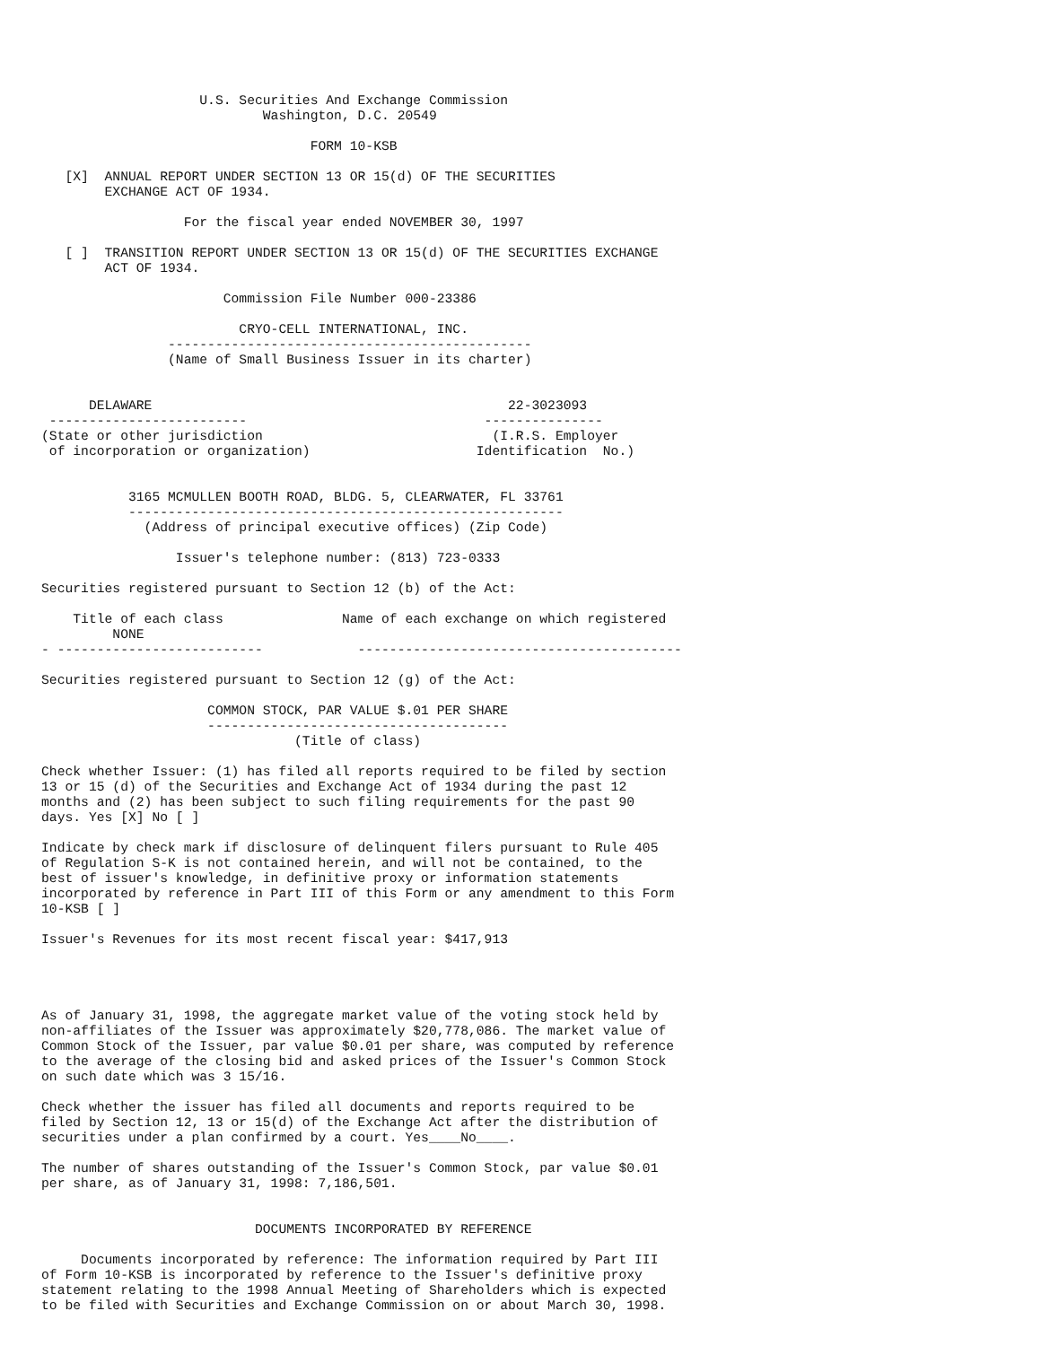U.S. Securities And Exchange Commission
                            Washington, D.C. 20549

                                  FORM 10-KSB

   [X]  ANNUAL REPORT UNDER SECTION 13 OR 15(d) OF THE SECURITIES
        EXCHANGE ACT OF 1934.

                  For the fiscal year ended NOVEMBER 30, 1997

   [ ]  TRANSITION REPORT UNDER SECTION 13 OR 15(d) OF THE SECURITIES EXCHANGE
        ACT OF 1934.

                       Commission File Number 000-23386

                         CRYO-CELL INTERNATIONAL, INC.
                ----------------------------------------------
                (Name of Small Business Issuer in its charter)


      DELAWARE                                             22-3023093
 -------------------------                              ---------------
(State or other jurisdiction                             (I.R.S. Employer
 of incorporation or organization)                     Identification  No.)


           3165 MCMULLEN BOOTH ROAD, BLDG. 5, CLEARWATER, FL 33761
           -------------------------------------------------------
             (Address of principal executive offices) (Zip Code)

                 Issuer's telephone number: (813) 723-0333

Securities registered pursuant to Section 12 (b) of the Act:

    Title of each class               Name of each exchange on which registered
         NONE
- --------------------------            -----------------------------------------

Securities registered pursuant to Section 12 (g) of the Act:

                     COMMON STOCK, PAR VALUE $.01 PER SHARE
                     --------------------------------------
                                (Title of class)

Check whether Issuer: (1) has filed all reports required to be filed by section
13 or 15 (d) of the Securities and Exchange Act of 1934 during the past 12
months and (2) has been subject to such filing requirements for the past 90
days. Yes [X] No [ ]

Indicate by check mark if disclosure of delinquent filers pursuant to Rule 405
of Regulation S-K is not contained herein, and will not be contained, to the
best of issuer's knowledge, in definitive proxy or information statements
incorporated by reference in Part III of this Form or any amendment to this Form
10-KSB [ ]

Issuer's Revenues for its most recent fiscal year: $417,913




As of January 31, 1998, the aggregate market value of the voting stock held by
non-affiliates of the Issuer was approximately $20,778,086. The market value of
Common Stock of the Issuer, par value $0.01 per share, was computed by reference
to the average of the closing bid and asked prices of the Issuer's Common Stock
on such date which was 3 15/16.

Check whether the issuer has filed all documents and reports required to be
filed by Section 12, 13 or 15(d) of the Exchange Act after the distribution of
securities under a plan confirmed by a court. Yes____No____.

The number of shares outstanding of the Issuer's Common Stock, par value $0.01
per share, as of January 31, 1998: 7,186,501.


                           DOCUMENTS INCORPORATED BY REFERENCE

     Documents incorporated by reference: The information required by Part III
of Form 10-KSB is incorporated by reference to the Issuer's definitive proxy
statement relating to the 1998 Annual Meeting of Shareholders which is expected
to be filed with Securities and Exchange Commission on or about March 30, 1998.